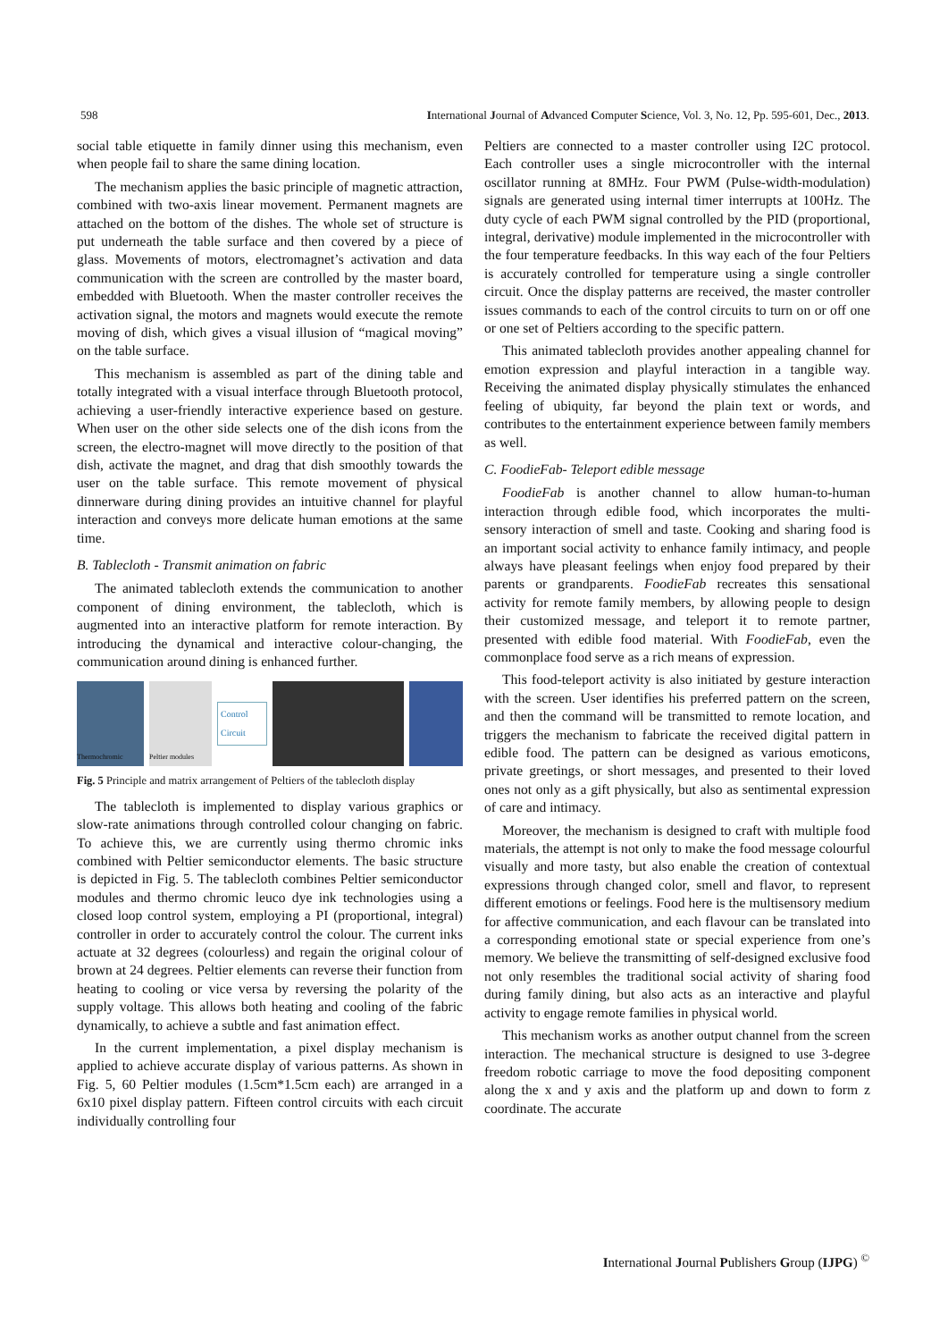598 International Journal of Advanced Computer Science, Vol. 3, No. 12, Pp. 595-601, Dec., 2013.
social table etiquette in family dinner using this mechanism, even when people fail to share the same dining location.
The mechanism applies the basic principle of magnetic attraction, combined with two-axis linear movement. Permanent magnets are attached on the bottom of the dishes. The whole set of structure is put underneath the table surface and then covered by a piece of glass. Movements of motors, electromagnet’s activation and data communication with the screen are controlled by the master board, embedded with Bluetooth. When the master controller receives the activation signal, the motors and magnets would execute the remote moving of dish, which gives a visual illusion of “magical moving” on the table surface.
This mechanism is assembled as part of the dining table and totally integrated with a visual interface through Bluetooth protocol, achieving a user-friendly interactive experience based on gesture. When user on the other side selects one of the dish icons from the screen, the electro-magnet will move directly to the position of that dish, activate the magnet, and drag that dish smoothly towards the user on the table surface. This remote movement of physical dinnerware during dining provides an intuitive channel for playful interaction and conveys more delicate human emotions at the same time.
B. Tablecloth - Transmit animation on fabric
The animated tablecloth extends the communication to another component of dining environment, the tablecloth, which is augmented into an interactive platform for remote interaction. By introducing the dynamical and interactive colour-changing, the communication around dining is enhanced further.
Thermochromic Peltier modules
Control Circuit
Fig. 5 Principle and matrix arrangement of Peltiers of the tablecloth display
The tablecloth is implemented to display various graphics or slow-rate animations through controlled colour changing on fabric. To achieve this, we are currently using thermo chromic inks combined with Peltier semiconductor elements. The basic structure is depicted in Fig. 5. The tablecloth combines Peltier semiconductor modules and thermo chromic leuco dye ink technologies using a closed loop control system, employing a PI (proportional, integral) controller in order to accurately control the colour. The current inks actuate at 32 degrees (colourless) and regain the original colour of brown at 24 degrees. Peltier elements can reverse their function from heating to cooling or vice versa by reversing the polarity of the supply voltage. This allows both heating and cooling of the fabric dynamically, to achieve a subtle and fast animation effect.
In the current implementation, a pixel display mechanism is applied to achieve accurate display of various patterns. As shown in Fig. 5, 60 Peltier modules (1.5cm*1.5cm each) are arranged in a 6x10 pixel display pattern. Fifteen control circuits with each circuit individually controlling four
Peltiers are connected to a master controller using I2C protocol. Each controller uses a single microcontroller with the internal oscillator running at 8MHz. Four PWM (Pulse-width-modulation) signals are generated using internal timer interrupts at 100Hz. The duty cycle of each PWM signal controlled by the PID (proportional, integral, derivative) module implemented in the microcontroller with the four temperature feedbacks. In this way each of the four Peltiers is accurately controlled for temperature using a single controller circuit. Once the display patterns are received, the master controller issues commands to each of the control circuits to turn on or off one or one set of Peltiers according to the specific pattern.
This animated tablecloth provides another appealing channel for emotion expression and playful interaction in a tangible way. Receiving the animated display physically stimulates the enhanced feeling of ubiquity, far beyond the plain text or words, and contributes to the entertainment experience between family members as well.
C. FoodieFab- Teleport edible message
FoodieFab is another channel to allow human-to-human interaction through edible food, which incorporates the multi-sensory interaction of smell and taste. Cooking and sharing food is an important social activity to enhance family intimacy, and people always have pleasant feelings when enjoy food prepared by their parents or grandparents. FoodieFab recreates this sensational activity for remote family members, by allowing people to design their customized message, and teleport it to remote partner, presented with edible food material. With FoodieFab, even the commonplace food serve as a rich means of expression.
This food-teleport activity is also initiated by gesture interaction with the screen. User identifies his preferred pattern on the screen, and then the command will be transmitted to remote location, and triggers the mechanism to fabricate the received digital pattern in edible food. The pattern can be designed as various emoticons, private greetings, or short messages, and presented to their loved ones not only as a gift physically, but also as sentimental expression of care and intimacy.
Moreover, the mechanism is designed to craft with multiple food materials, the attempt is not only to make the food message colourful visually and more tasty, but also enable the creation of contextual expressions through changed color, smell and flavor, to represent different emotions or feelings. Food here is the multisensory medium for affective communication, and each flavour can be translated into a corresponding emotional state or special experience from one’s memory. We believe the transmitting of self-designed exclusive food not only resembles the traditional social activity of sharing food during family dining, but also acts as an interactive and playful activity to engage remote families in physical world.
This mechanism works as another output channel from the screen interaction. The mechanical structure is designed to use 3-degree freedom robotic carriage to move the food depositing component along the x and y axis and the platform up and down to form z coordinate. The accurate
International Journal Publishers Group (IJPG) <sup>©</sup>